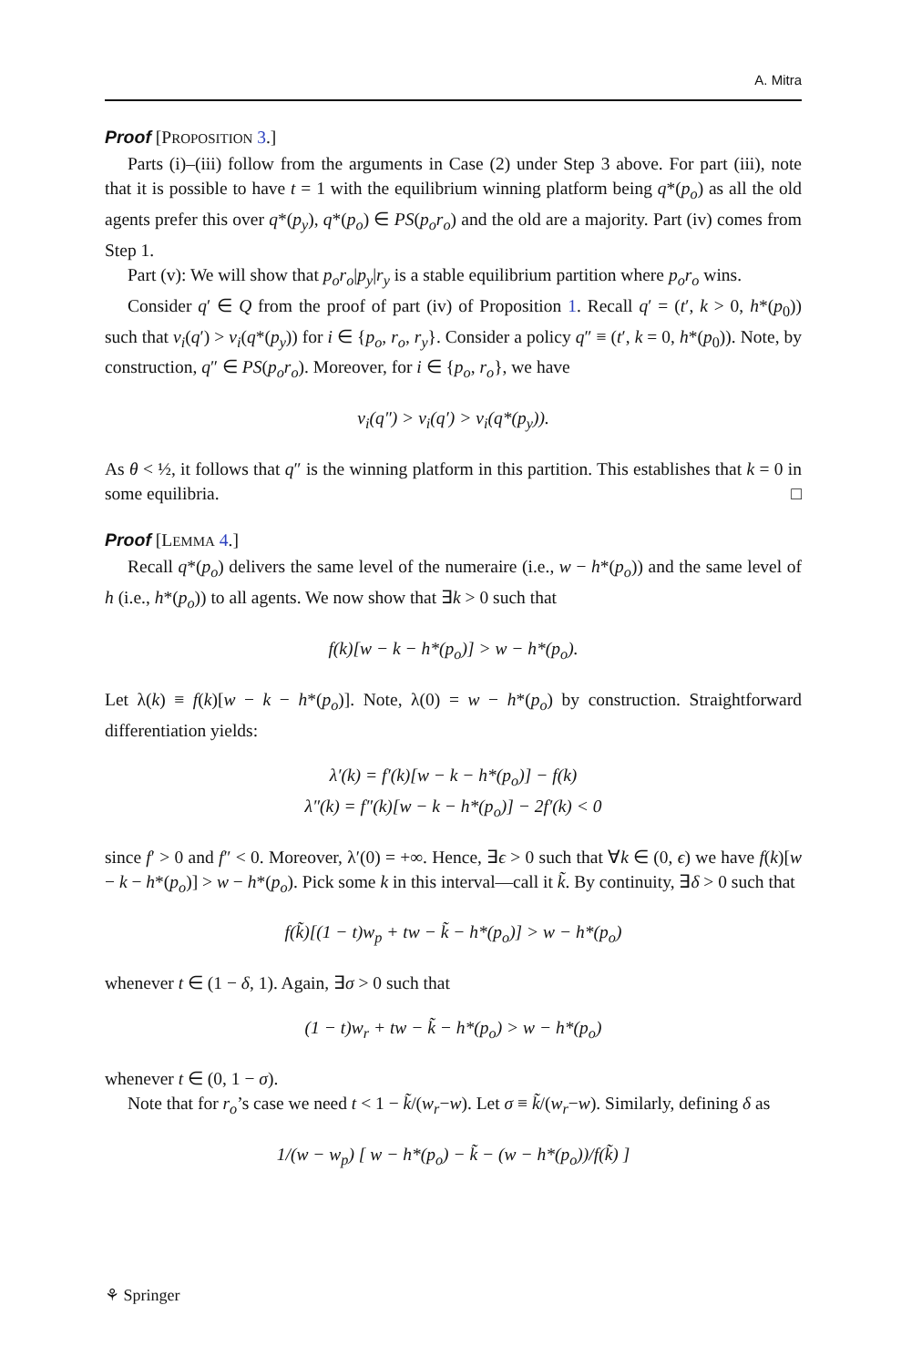A. Mitra
Proof [PROPOSITION 3.]
Parts (i)–(iii) follow from the arguments in Case (2) under Step 3 above. For part (iii), note that it is possible to have t = 1 with the equilibrium winning platform being q*(p<sub>o</sub>) as all the old agents prefer this over q*(p<sub>y</sub>), q*(p<sub>o</sub>) ∈ PS(p<sub>o</sub>r<sub>o</sub>) and the old are a majority. Part (iv) comes from Step 1.
Part (v): We will show that p<sub>o</sub>r<sub>o</sub>|p<sub>y</sub>|r<sub>y</sub> is a stable equilibrium partition where p<sub>o</sub>r<sub>o</sub> wins.
Consider q′ ∈ Q from the proof of part (iv) of Proposition 1. Recall q′ = (t′, k > 0, h*(p<sub>0</sub>)) such that v<sub>i</sub>(q′) > v<sub>i</sub>(q*(p<sub>y</sub>)) for i ∈ {p<sub>o</sub>, r<sub>o</sub>, r<sub>y</sub>}. Consider a policy q″ ≡ (t′, k = 0, h*(p<sub>0</sub>)). Note, by construction, q″ ∈ PS(p<sub>o</sub>r<sub>o</sub>). Moreover, for i ∈ {p<sub>o</sub>, r<sub>o</sub>}, we have
v<sub>i</sub>(q″) > v<sub>i</sub>(q′) > v<sub>i</sub>(q*(p<sub>y</sub>)).
As θ < ½, it follows that q″ is the winning platform in this partition. This establishes that k = 0 in some equilibria. □
Proof [LEMMA 4.]
Recall q*(p<sub>o</sub>) delivers the same level of the numeraire (i.e., w − h*(p<sub>o</sub>)) and the same level of h (i.e., h*(p<sub>o</sub>)) to all agents. We now show that ∃k > 0 such that
f(k)[w − k − h*(p<sub>o</sub>)] > w − h*(p<sub>o</sub>).
Let λ(k) ≡ f(k)[w − k − h*(p<sub>o</sub>)]. Note, λ(0) = w − h*(p<sub>o</sub>) by construction. Straightforward differentiation yields:
λ′(k) = f′(k)[w − k − h*(p<sub>o</sub>)] − f(k)
λ″(k) = f″(k)[w − k − h*(p<sub>o</sub>)] − 2f′(k) < 0
since f′ > 0 and f″ < 0. Moreover, λ′(0) = +∞. Hence, ∃ϵ > 0 such that ∀k ∈ (0, ϵ) we have f(k)[w − k − h*(p<sub>o</sub>)] > w − h*(p<sub>o</sub>). Pick some k in this interval—call it k̃. By continuity, ∃δ > 0 such that
f(k̃)[(1 − t)w<sub>p</sub> + tw − k̃ − h*(p<sub>o</sub>)] > w − h*(p<sub>o</sub>)
whenever t ∈ (1 − δ, 1). Again, ∃σ > 0 such that
(1 − t)w<sub>r</sub> + tw − k̃ − h*(p<sub>o</sub>) > w − h*(p<sub>o</sub>)
whenever t ∈ (0, 1 − σ).
Note that for r<sub>o</sub>’s case we need t < 1 − k̃/(w<sub>r</sub>−w). Let σ ≡ k̃/(w<sub>r</sub>−w). Similarly, defining δ as
1/(w − w<sub>p</sub>) [ w − h*(p<sub>o</sub>) − k̃ − (w − h*(p<sub>o</sub>))/f(k̃) ]
⚘ Springer